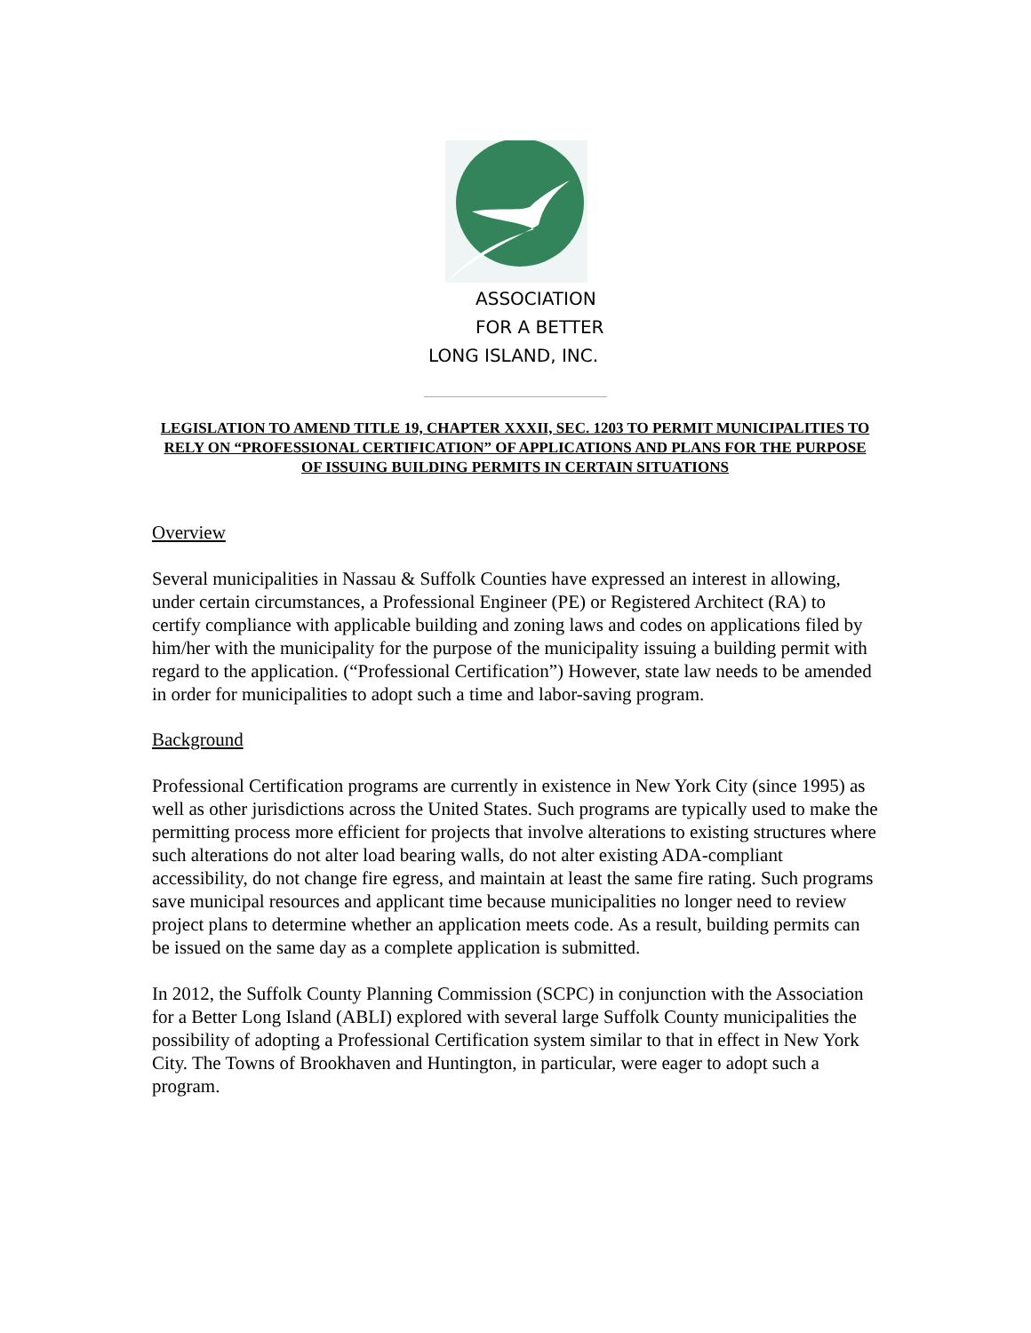ASSOCIATION
FOR A BETTER
LONG ISLAND, INC.
LEGISLATION TO AMEND TITLE 19, CHAPTER XXXII, SEC. 1203 TO PERMIT MUNICIPALITIES TO RELY ON “PROFESSIONAL CERTIFICATION” OF APPLICATIONS AND PLANS FOR THE PURPOSE OF ISSUING BUILDING PERMITS IN CERTAIN SITUATIONS
Overview
Several municipalities in Nassau & Suffolk Counties have expressed an interest in allowing, under certain circumstances, a Professional Engineer (PE) or Registered Architect (RA) to certify compliance with applicable building and zoning laws and codes on applications filed by him/her with the municipality for the purpose of the municipality issuing a building permit with regard to the application. (“Professional Certification”) However, state law needs to be amended in order for municipalities to adopt such a time and labor-saving program.
Background
Professional Certification programs are currently in existence in New York City (since 1995) as well as other jurisdictions across the United States. Such programs are typically used to make the permitting process more efficient for projects that involve alterations to existing structures where such alterations do not alter load bearing walls, do not alter existing ADA-compliant accessibility, do not change fire egress, and maintain at least the same fire rating. Such programs save municipal resources and applicant time because municipalities no longer need to review project plans to determine whether an application meets code. As a result, building permits can be issued on the same day as a complete application is submitted.
In 2012, the Suffolk County Planning Commission (SCPC) in conjunction with the Association for a Better Long Island (ABLI) explored with several large Suffolk County municipalities the possibility of adopting a Professional Certification system similar to that in effect in New York City. The Towns of Brookhaven and Huntington, in particular, were eager to adopt such a program.